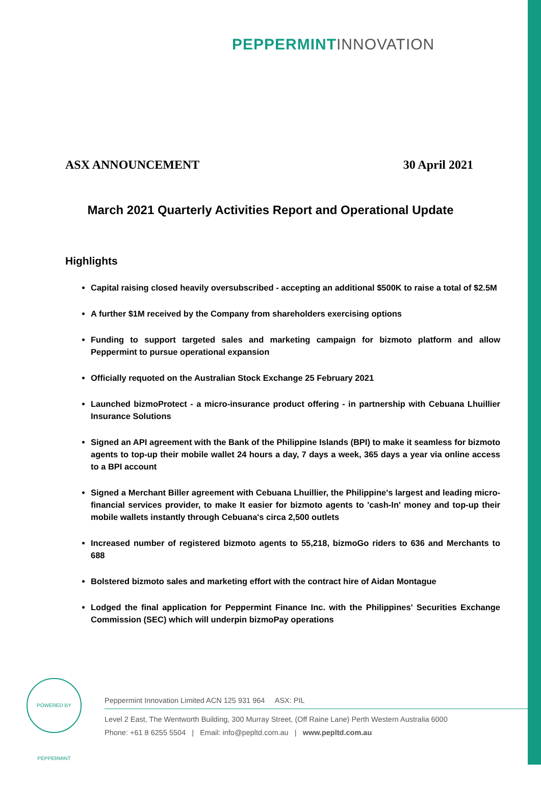PEPPERMINT INNOVATION
ASX ANNOUNCEMENT 30 April 2021
March 2021 Quarterly Activities Report and Operational Update
Highlights
Capital raising closed heavily oversubscribed - accepting an additional $500K to raise a total of $2.5M
A further $1M received by the Company from shareholders exercising options
Funding to support targeted sales and marketing campaign for bizmoto platform and allow Peppermint to pursue operational expansion
Officially requoted on the Australian Stock Exchange 25 February 2021
Launched bizmoProtect - a micro-insurance product offering - in partnership with Cebuana Lhuillier Insurance Solutions
Signed an API agreement with the Bank of the Philippine Islands (BPI) to make it seamless for bizmoto agents to top-up their mobile wallet 24 hours a day, 7 days a week, 365 days a year via online access to a BPI account
Signed a Merchant Biller agreement with Cebuana Lhuillier, the Philippine's largest and leading micro-financial services provider, to make It easier for bizmoto agents to 'cash-In' money and top-up their mobile wallets instantly through Cebuana's circa 2,500 outlets
Increased number of registered bizmoto agents to 55,218, bizmoGo riders to 636 and Merchants to 688
Bolstered bizmoto sales and marketing effort with the contract hire of Aidan Montague
Lodged the final application for Peppermint Finance Inc. with the Philippines' Securities Exchange Commission (SEC) which will underpin bizmoPay operations
POWERED BY PEPPERMINT
Peppermint Innovation Limited ACN 125 931 964 ASX: PIL
Level 2 East, The Wentworth Building, 300 Murray Street, (Off Raine Lane) Perth Western Australia 6000
Phone: +61 8 6255 5504 | Email: info@pepltd.com.au | www.pepltd.com.au